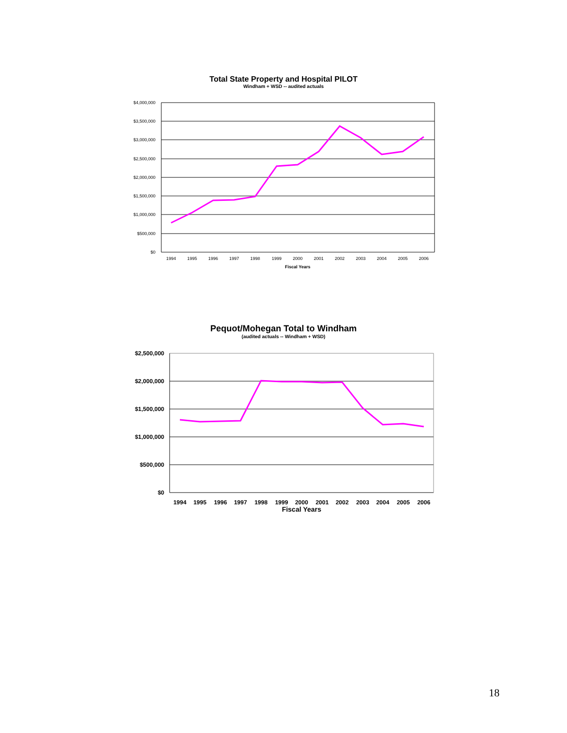Total State Property and Hospital PILOT
Windham + WSD -- audited actuals
$4,000,000
$3,500,000
$3,000,000
$2,500,000
$2,000,000
$1,500,000
$1,000,000
$500,000
$0
1994
1995
1996
1997
1998
1999
2000
2001
2002
2003
2004
2005
2006
Fiscal Years
Pequot/Mohegan Total to Windham
(audited actuals -- Windham + WSD)
$2,500,000
$2,000,000
$1,500,000
$1,000,000
$500,000
$0
1994
1995
1996
1997
1998
1999
2000
2001
2002
2003
2004
2005
2006
Fiscal Years
18